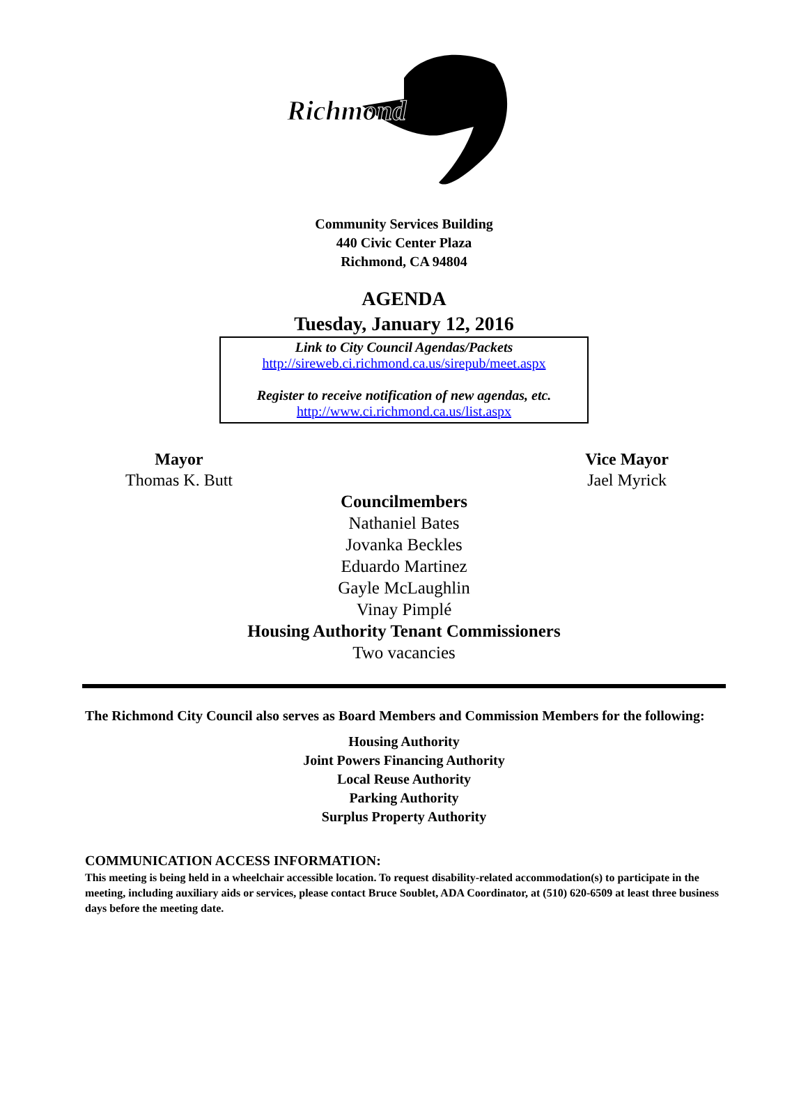Richmond
Community Services Building
440 Civic Center Plaza
Richmond, CA 94804
AGENDA
Tuesday, January 12, 2016
Link to City Council Agendas/Packets
http://sireweb.ci.richmond.ca.us/sirepub/meet.aspx
Register to receive notification of new agendas, etc.
http://www.ci.richmond.ca.us/list.aspx
Mayor
Thomas K. Butt
Vice Mayor
Jael Myrick
Councilmembers
Nathaniel Bates
Jovanka Beckles
Eduardo Martinez
Gayle McLaughlin
Vinay Pimplé
Housing Authority Tenant Commissioners
Two vacancies
The Richmond City Council also serves as Board Members and Commission Members for the following:
Housing Authority
Joint Powers Financing Authority
Local Reuse Authority
Parking Authority
Surplus Property Authority
COMMUNICATION ACCESS INFORMATION:
This meeting is being held in a wheelchair accessible location. To request disability-related accommodation(s) to participate in the meeting, including auxiliary aids or services, please contact Bruce Soublet, ADA Coordinator, at (510) 620-6509 at least three business days before the meeting date.